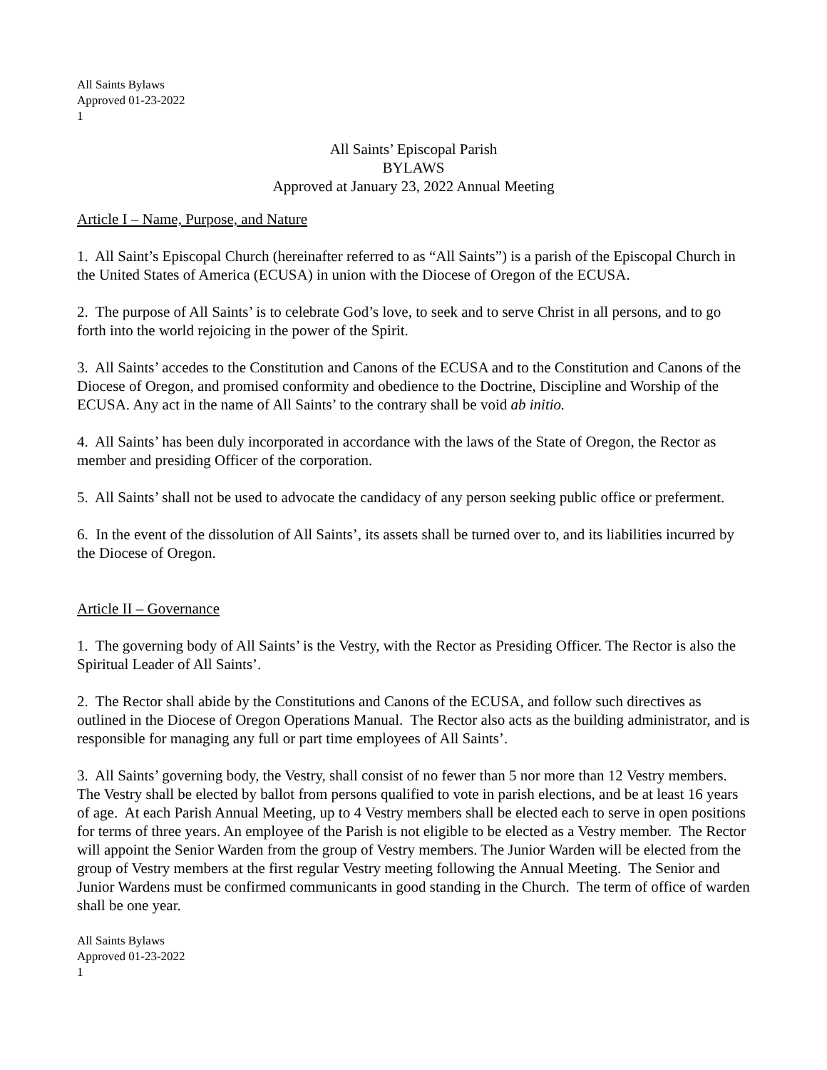All Saints Bylaws
Approved 01-23-2022
1
All Saints’ Episcopal Parish
BYLAWS
Approved at January 23, 2022 Annual Meeting
Article I – Name, Purpose, and Nature
1. All Saint’s Episcopal Church (hereinafter referred to as “All Saints”) is a parish of the Episcopal Church in the United States of America (ECUSA) in union with the Diocese of Oregon of the ECUSA.
2. The purpose of All Saints’ is to celebrate God’s love, to seek and to serve Christ in all persons, and to go forth into the world rejoicing in the power of the Spirit.
3. All Saints’ accedes to the Constitution and Canons of the ECUSA and to the Constitution and Canons of the Diocese of Oregon, and promised conformity and obedience to the Doctrine, Discipline and Worship of the ECUSA. Any act in the name of All Saints’ to the contrary shall be void ab initio.
4. All Saints’ has been duly incorporated in accordance with the laws of the State of Oregon, the Rector as member and presiding Officer of the corporation.
5. All Saints’ shall not be used to advocate the candidacy of any person seeking public office or preferment.
6. In the event of the dissolution of All Saints’, its assets shall be turned over to, and its liabilities incurred by the Diocese of Oregon.
Article II – Governance
1. The governing body of All Saints’ is the Vestry, with the Rector as Presiding Officer. The Rector is also the Spiritual Leader of All Saints’.
2. The Rector shall abide by the Constitutions and Canons of the ECUSA, and follow such directives as outlined in the Diocese of Oregon Operations Manual. The Rector also acts as the building administrator, and is responsible for managing any full or part time employees of All Saints’.
3. All Saints’ governing body, the Vestry, shall consist of no fewer than 5 nor more than 12 Vestry members. The Vestry shall be elected by ballot from persons qualified to vote in parish elections, and be at least 16 years of age. At each Parish Annual Meeting, up to 4 Vestry members shall be elected each to serve in open positions for terms of three years. An employee of the Parish is not eligible to be elected as a Vestry member. The Rector will appoint the Senior Warden from the group of Vestry members. The Junior Warden will be elected from the group of Vestry members at the first regular Vestry meeting following the Annual Meeting. The Senior and Junior Wardens must be confirmed communicants in good standing in the Church. The term of office of warden shall be one year.
All Saints Bylaws
Approved 01-23-2022
1